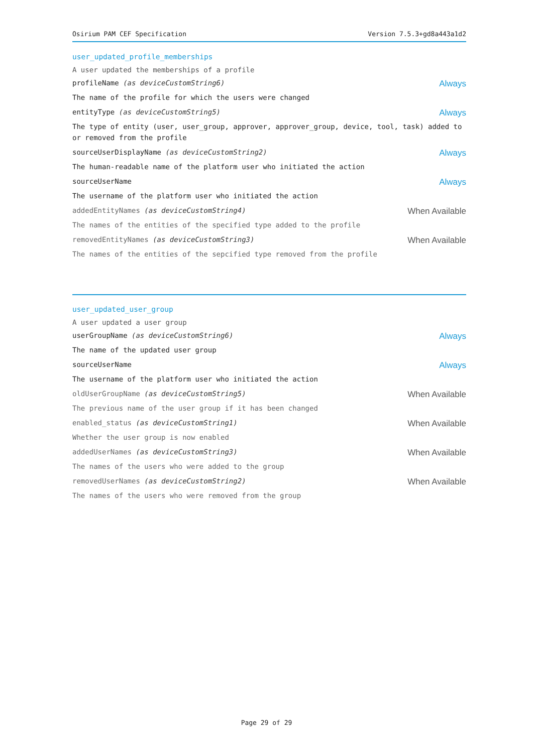Osirium PAM CEF Specification Version 7.5.3+gd8a443a1d2
user_updated_profile_memberships
A user updated the memberships of a profile
profileName (as deviceCustomString6) Always
The name of the profile for which the users were changed
entityType (as deviceCustomString5) Always
The type of entity (user, user_group, approver, approver_group, device, tool, task) added to or removed from the profile
sourceUserDisplayName (as deviceCustomString2) Always
The human-readable name of the platform user who initiated the action
sourceUserName Always
The username of the platform user who initiated the action
addedEntityNames (as deviceCustomString4) When Available
The names of the entities of the specified type added to the profile
removedEntityNames (as deviceCustomString3) When Available
The names of the entities of the sepcified type removed from the profile
user_updated_user_group
A user updated a user group
userGroupName (as deviceCustomString6) Always
The name of the updated user group
sourceUserName Always
The username of the platform user who initiated the action
oldUserGroupName (as deviceCustomString5) When Available
The previous name of the user group if it has been changed
enabled_status (as deviceCustomString1) When Available
Whether the user group is now enabled
addedUserNames (as deviceCustomString3) When Available
The names of the users who were added to the group
removedUserNames (as deviceCustomString2) When Available
The names of the users who were removed from the group
Page 29 of 29